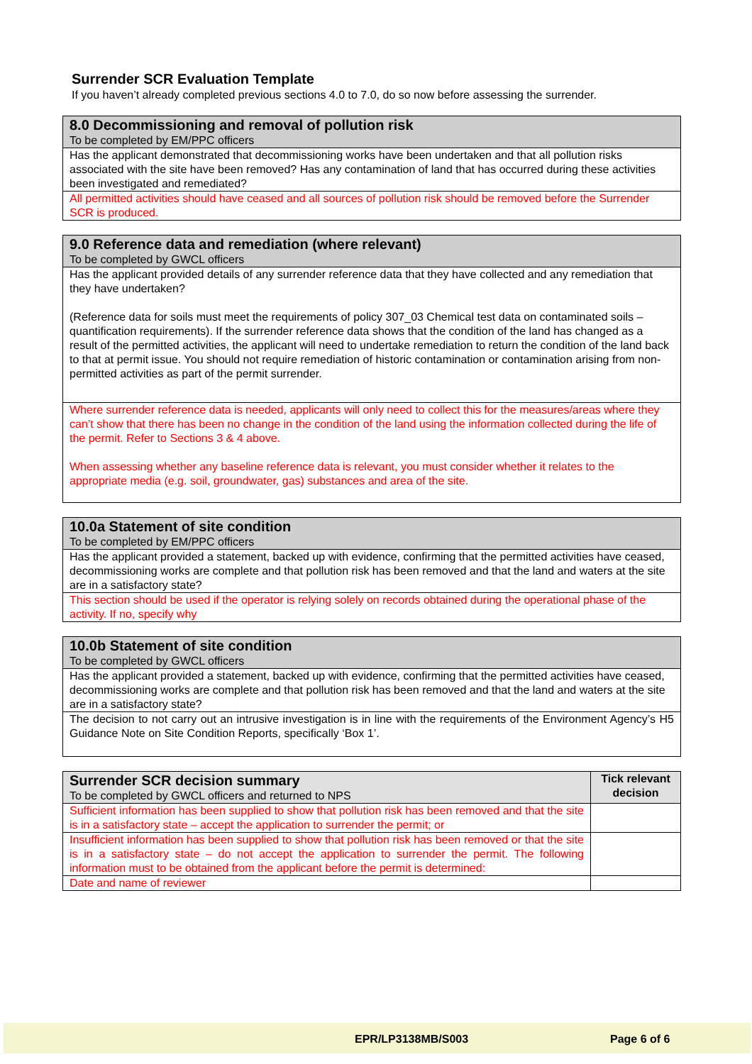Surrender SCR Evaluation Template
If you haven’t already completed previous sections 4.0 to 7.0, do so now before assessing the surrender.
| 8.0 Decommissioning and removal of pollution risk To be completed by EM/PPC officers |
| Has the applicant demonstrated that decommissioning works have been undertaken and that all pollution risks associated with the site have been removed? Has any contamination of land that has occurred during these activities been investigated and remediated? |
| All permitted activities should have ceased and all sources of pollution risk should be removed before the Surrender SCR is produced. |
| 9.0 Reference data and remediation (where relevant) To be completed by GWCL officers |
| Has the applicant provided details of any surrender reference data that they have collected and any remediation that they have undertaken? (Reference data for soils must meet the requirements of policy 307_03 Chemical test data on contaminated soils – quantification requirements). If the surrender reference data shows that the condition of the land has changed as a result of the permitted activities, the applicant will need to undertake remediation to return the condition of the land back to that at permit issue. You should not require remediation of historic contamination or contamination arising from non-permitted activities as part of the permit surrender. |
| Where surrender reference data is needed, applicants will only need to collect this for the measures/areas where they can’t show that there has been no change in the condition of the land using the information collected during the life of the permit. Refer to Sections 3 & 4 above. When assessing whether any baseline reference data is relevant, you must consider whether it relates to the appropriate media (e.g. soil, groundwater, gas) substances and area of the site. |
| 10.0a Statement of site condition To be completed by EM/PPC officers |
| Has the applicant provided a statement, backed up with evidence, confirming that the permitted activities have ceased, decommissioning works are complete and that pollution risk has been removed and that the land and waters at the site are in a satisfactory state? |
| This section should be used if the operator is relying solely on records obtained during the operational phase of the activity. If no, specify why |
| 10.0b Statement of site condition To be completed by GWCL officers |
| Has the applicant provided a statement, backed up with evidence, confirming that the permitted activities have ceased, decommissioning works are complete and that pollution risk has been removed and that the land and waters at the site are in a satisfactory state? |
| The decision to not carry out an intrusive investigation is in line with the requirements of the Environment Agency’s H5 Guidance Note on Site Condition Reports, specifically ‘Box 1’. |
| Surrender SCR decision summary To be completed by GWCL officers and returned to NPS | Tick relevant decision |
| Sufficient information has been supplied to show that pollution risk has been removed and that the site is in a satisfactory state – accept the application to surrender the permit; or | |
| Insufficient information has been supplied to show that pollution risk has been removed or that the site is in a satisfactory state – do not accept the application to surrender the permit. The following information must to be obtained from the applicant before the permit is determined: | |
| Date and name of reviewer | |
EPR/LP3138MB/S003 Page 6 of 6